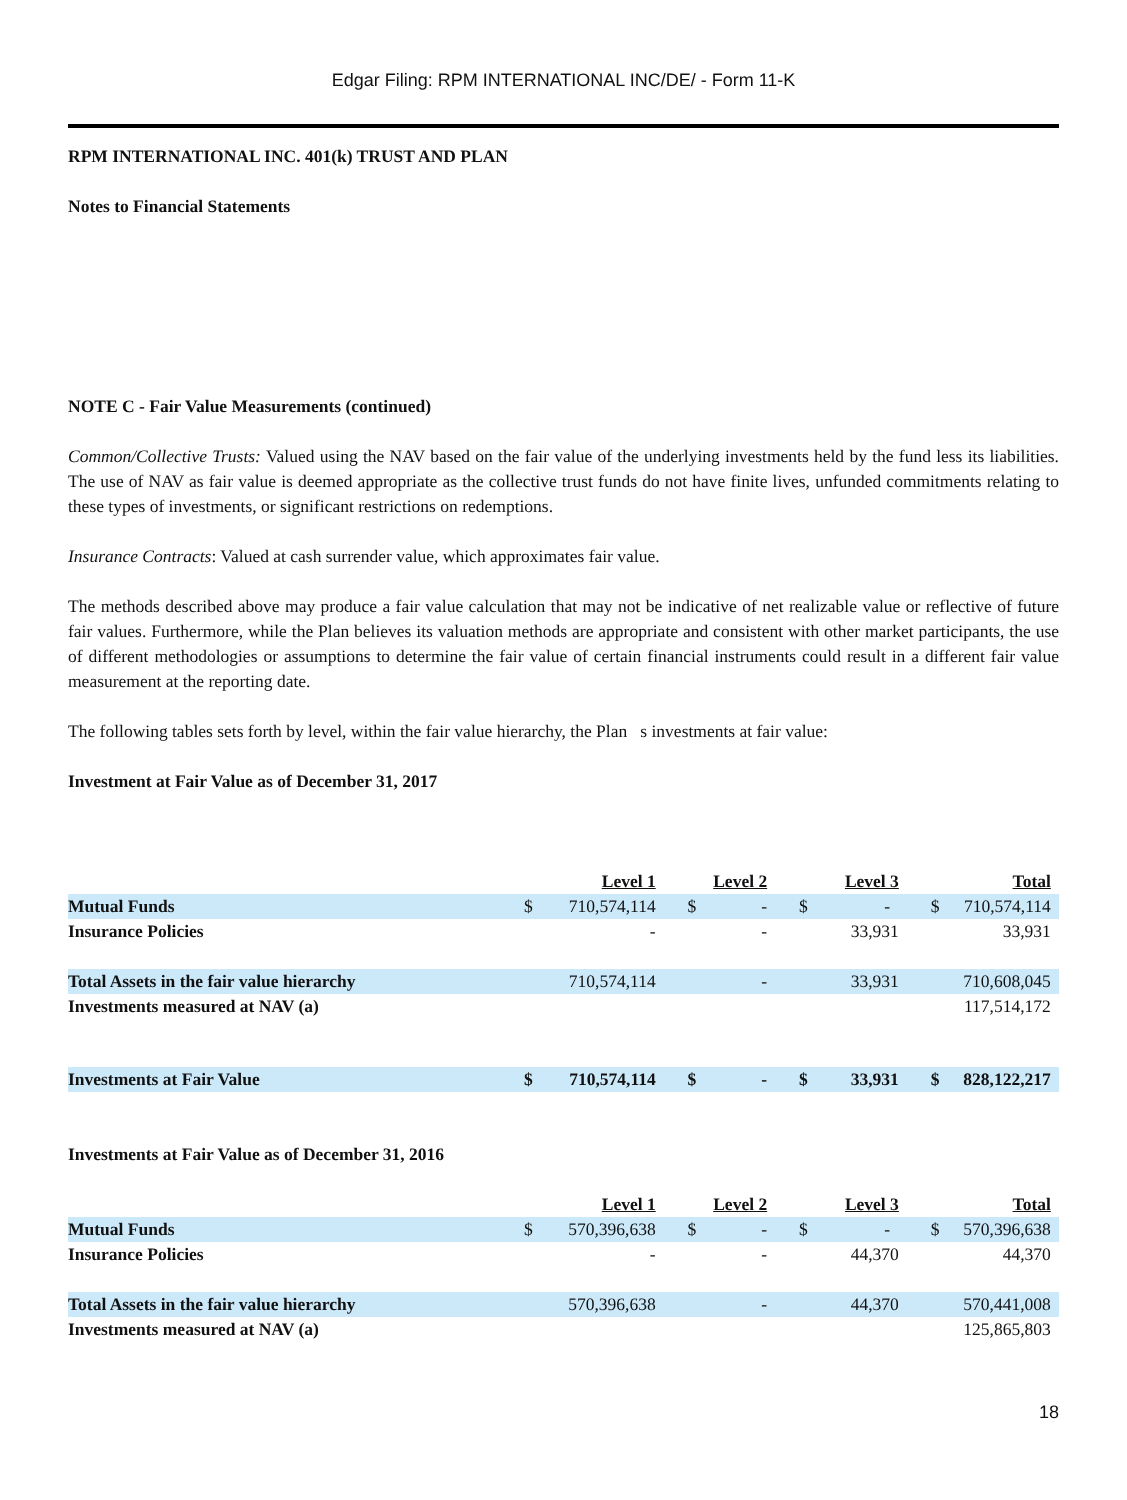Edgar Filing: RPM INTERNATIONAL INC/DE/ - Form 11-K
RPM INTERNATIONAL INC. 401(k) TRUST AND PLAN
Notes to Financial Statements
NOTE C - Fair Value Measurements (continued)
Common/Collective Trusts: Valued using the NAV based on the fair value of the underlying investments held by the fund less its liabilities. The use of NAV as fair value is deemed appropriate as the collective trust funds do not have finite lives, unfunded commitments relating to these types of investments, or significant restrictions on redemptions.
Insurance Contracts: Valued at cash surrender value, which approximates fair value.
The methods described above may produce a fair value calculation that may not be indicative of net realizable value or reflective of future fair values. Furthermore, while the Plan believes its valuation methods are appropriate and consistent with other market participants, the use of different methodologies or assumptions to determine the fair value of certain financial instruments could result in a different fair value measurement at the reporting date.
The following tables sets forth by level, within the fair value hierarchy, the Plan s investments at fair value:
Investment at Fair Value as of December 31, 2017
| | | Level 1 | | Level 2 | | Level 3 | | Total | |
| Mutual Funds | $ | 710,574,114 | $ | - | $ | - | $ | 710,574,114 | |
| Insurance Policies | | - | | - | | 33,931 | | 33,931 | |
| Total Assets in the fair value hierarchy | | 710,574,114 | | - | | 33,931 | | 710,608,045 | |
| Investments measured at NAV (a) | | | | | | | | 117,514,172 | |
| Investments at Fair Value | $ | 710,574,114 | $ | - | $ | 33,931 | $ | 828,122,217 | |
Investments at Fair Value as of December 31, 2016
| | | Level 1 | | Level 2 | | Level 3 | | Total | |
| Mutual Funds | $ | 570,396,638 | $ | - | $ | - | $ | 570,396,638 | |
| Insurance Policies | | - | | - | | 44,370 | | 44,370 | |
| Total Assets in the fair value hierarchy | | 570,396,638 | | - | | 44,370 | | 570,441,008 | |
| Investments measured at NAV (a) | | | | | | | | 125,865,803 | |
18